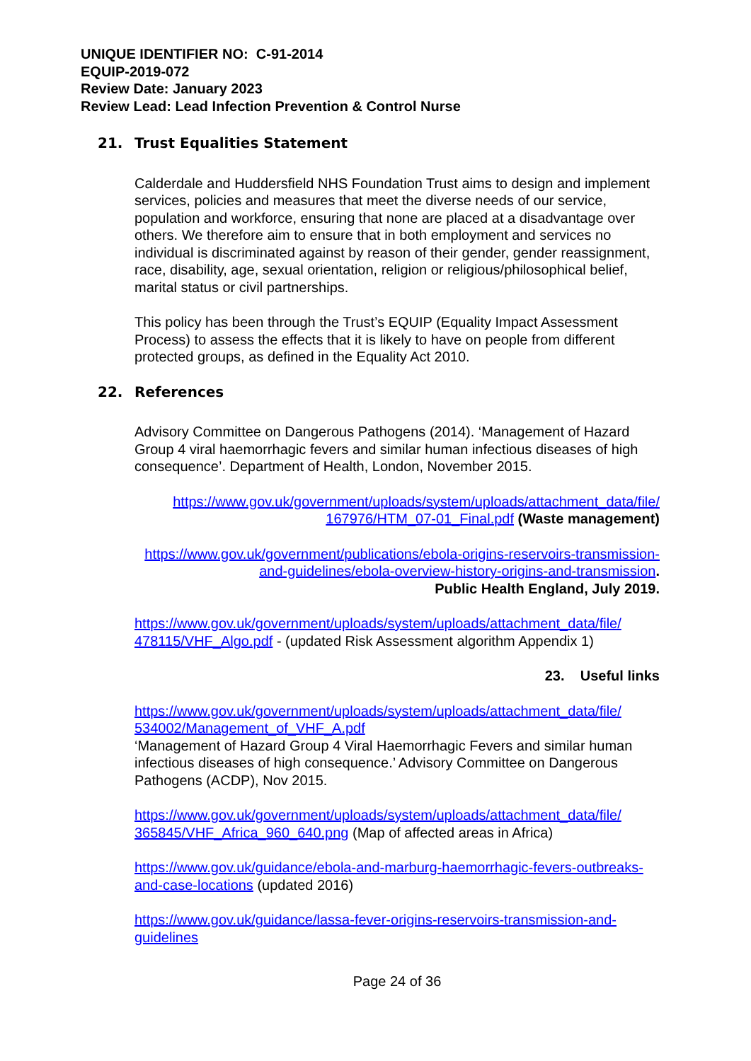UNIQUE IDENTIFIER NO: C-91-2014
EQUIP-2019-072
Review Date: January 2023
Review Lead: Lead Infection Prevention & Control Nurse
21. Trust Equalities Statement
Calderdale and Huddersfield NHS Foundation Trust aims to design and implement services, policies and measures that meet the diverse needs of our service, population and workforce, ensuring that none are placed at a disadvantage over others. We therefore aim to ensure that in both employment and services no individual is discriminated against by reason of their gender, gender reassignment, race, disability, age, sexual orientation, religion or religious/philosophical belief, marital status or civil partnerships.
This policy has been through the Trust’s EQUIP (Equality Impact Assessment Process) to assess the effects that it is likely to have on people from different protected groups, as defined in the Equality Act 2010.
22. References
Advisory Committee on Dangerous Pathogens (2014). ‘Management of Hazard Group 4 viral haemorrhagic fevers and similar human infectious diseases of high consequence’. Department of Health, London, November 2015.
https://www.gov.uk/government/uploads/system/uploads/attachment_data/file/ 167976/HTM_07-01_Final.pdf (Waste management)
https://www.gov.uk/government/publications/ebola-origins-reservoirs-transmission-and-guidelines/ebola-overview-history-origins-and-transmission.
Public Health England, July 2019.
https://www.gov.uk/government/uploads/system/uploads/attachment_data/file/ 478115/VHF_Algo.pdf - (updated Risk Assessment algorithm Appendix 1)
23. Useful links
https://www.gov.uk/government/uploads/system/uploads/attachment_data/file/ 534002/Management_of_VHF_A.pdf
‘Management of Hazard Group 4 Viral Haemorrhagic Fevers and similar human infectious diseases of high consequence.’ Advisory Committee on Dangerous Pathogens (ACDP), Nov 2015.
https://www.gov.uk/government/uploads/system/uploads/attachment_data/file/ 365845/VHF_Africa_960_640.png (Map of affected areas in Africa)
https://www.gov.uk/guidance/ebola-and-marburg-haemorrhagic-fevers-outbreaks-and-case-locations (updated 2016)
https://www.gov.uk/guidance/lassa-fever-origins-reservoirs-transmission-and-guidelines
Page 24 of 36